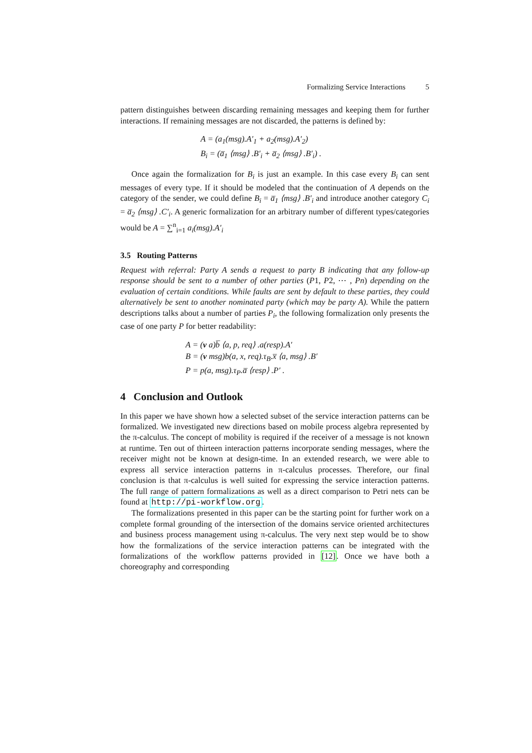Formalizing Service Interactions 5
pattern distinguishes between discarding remaining messages and keeping them for further interactions. If remaining messages are not discarded, the patterns is defined by:
A = (a<sub>1</sub>(msg).A′<sub>1</sub> + a<sub>2</sub>(msg).A′<sub>2</sub>)
B<sub>i</sub> = (a̅<sub>1</sub> ⟨msg⟩ .B′<sub>i</sub> + a̅<sub>2</sub> ⟨msg⟩ .B′<sub>i</sub>) .
Once again the formalization for B<sub>i</sub> is just an example. In this case every B<sub>i</sub> can sent messages of every type. If it should be modeled that the continuation of A depends on the category of the sender, we could define B<sub>i</sub> = a̅<sub>1</sub> ⟨msg⟩ .B′<sub>i</sub> and introduce another category C<sub>i</sub> = a̅<sub>2</sub> ⟨msg⟩ .C′<sub>i</sub>. A generic formalization for an arbitrary number of different types/categories would be A = ∑<sup>n</sup><sub>i=1</sub> a<sub>i</sub>(msg).A′<sub>i</sub>
3.5 Routing Patterns
Request with referral: Party A sends a request to party B indicating that any follow-up response should be sent to a number of other parties (P1, P2, ⋯ , Pn) depending on the evaluation of certain conditions. While faults are sent by default to these parties, they could alternatively be sent to another nominated party (which may be party A). While the pattern descriptions talks about a number of parties P<sub>i</sub>, the following formalization only presents the case of one party P for better readability:
A = (v a)b̅ ⟨a, p, req⟩ .a(resp).A′
B = (v msg)b(a, x, req).τ<sub>B</sub>.x̅ ⟨a, msg⟩ .B′
P = p(a, msg).τ<sub>P</sub>.a̅ ⟨resp⟩ .P′ .
4 Conclusion and Outlook
In this paper we have shown how a selected subset of the service interaction patterns can be formalized. We investigated new directions based on mobile process algebra represented by the π-calculus. The concept of mobility is required if the receiver of a message is not known at runtime. Ten out of thirteen interaction patterns incorporate sending messages, where the receiver might not be known at design-time. In an extended research, we were able to express all service interaction patterns in π-calculus processes. Therefore, our final conclusion is that π-calculus is well suited for expressing the service interaction patterns. The full range of pattern formalizations as well as a direct comparison to Petri nets can be found at http://pi-workflow.org.
The formalizations presented in this paper can be the starting point for further work on a complete formal grounding of the intersection of the domains service oriented architectures and business process management using π-calculus. The very next step would be to show how the formalizations of the service interaction patterns can be integrated with the formalizations of the workflow patterns provided in [12]. Once we have both a choreography and corresponding